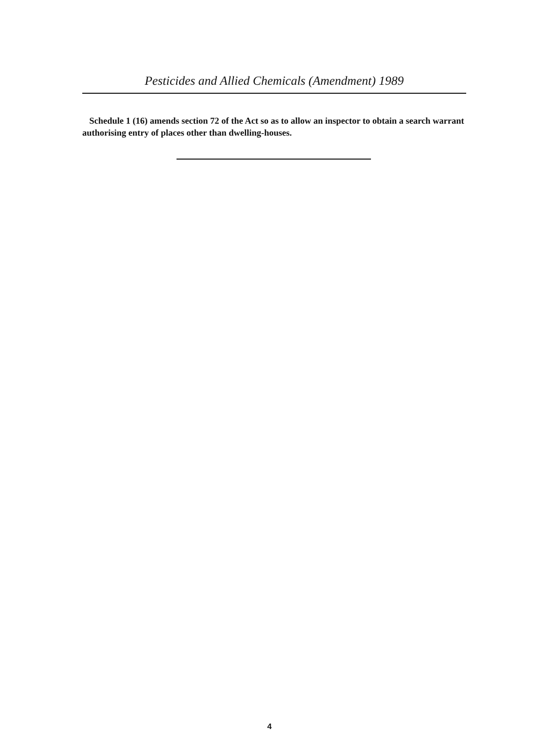Pesticides and Allied Chemicals (Amendment) 1989
Schedule 1 (16) amends section 72 of the Act so as to allow an inspector to obtain a search warrant authorising entry of places other than dwelling-houses.
4